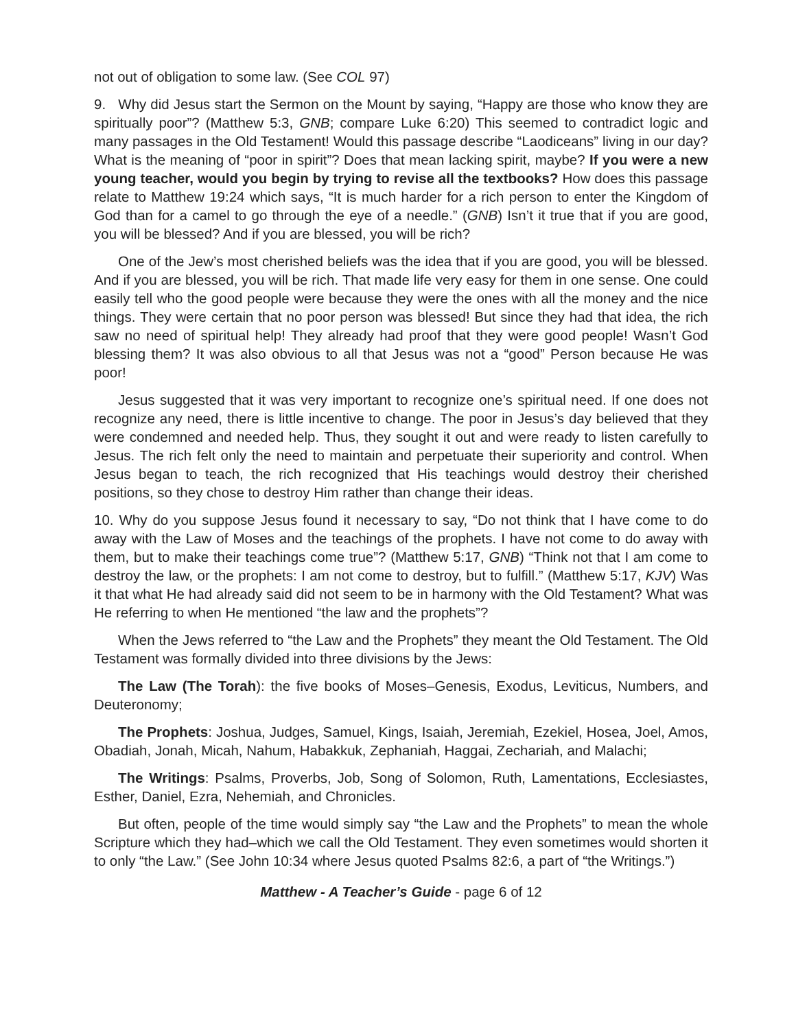not out of obligation to some law. (See COL 97)
9. Why did Jesus start the Sermon on the Mount by saying, “Happy are those who know they are spiritually poor”? (Matthew 5:3, GNB; compare Luke 6:20) This seemed to contradict logic and many passages in the Old Testament! Would this passage describe “Laodiceans” living in our day? What is the meaning of “poor in spirit”? Does that mean lacking spirit, maybe? If you were a new young teacher, would you begin by trying to revise all the textbooks? How does this passage relate to Matthew 19:24 which says, “It is much harder for a rich person to enter the Kingdom of God than for a camel to go through the eye of a needle.” (GNB) Isn’t it true that if you are good, you will be blessed? And if you are blessed, you will be rich?
One of the Jew’s most cherished beliefs was the idea that if you are good, you will be blessed. And if you are blessed, you will be rich. That made life very easy for them in one sense. One could easily tell who the good people were because they were the ones with all the money and the nice things. They were certain that no poor person was blessed! But since they had that idea, the rich saw no need of spiritual help! They already had proof that they were good people! Wasn’t God blessing them? It was also obvious to all that Jesus was not a “good” Person because He was poor!
Jesus suggested that it was very important to recognize one’s spiritual need. If one does not recognize any need, there is little incentive to change. The poor in Jesus’s day believed that they were condemned and needed help. Thus, they sought it out and were ready to listen carefully to Jesus. The rich felt only the need to maintain and perpetuate their superiority and control. When Jesus began to teach, the rich recognized that His teachings would destroy their cherished positions, so they chose to destroy Him rather than change their ideas.
10. Why do you suppose Jesus found it necessary to say, “Do not think that I have come to do away with the Law of Moses and the teachings of the prophets. I have not come to do away with them, but to make their teachings come true”? (Matthew 5:17, GNB) “Think not that I am come to destroy the law, or the prophets: I am not come to destroy, but to fulfill.” (Matthew 5:17, KJV) Was it that what He had already said did not seem to be in harmony with the Old Testament? What was He referring to when He mentioned “the law and the prophets”?
When the Jews referred to “the Law and the Prophets” they meant the Old Testament. The Old Testament was formally divided into three divisions by the Jews:
The Law (The Torah): the five books of Moses–Genesis, Exodus, Leviticus, Numbers, and Deuteronomy;
The Prophets: Joshua, Judges, Samuel, Kings, Isaiah, Jeremiah, Ezekiel, Hosea, Joel, Amos, Obadiah, Jonah, Micah, Nahum, Habakkuk, Zephaniah, Haggai, Zechariah, and Malachi;
The Writings: Psalms, Proverbs, Job, Song of Solomon, Ruth, Lamentations, Ecclesiastes, Esther, Daniel, Ezra, Nehemiah, and Chronicles.
But often, people of the time would simply say “the Law and the Prophets” to mean the whole Scripture which they had–which we call the Old Testament. They even sometimes would shorten it to only “the Law.” (See John 10:34 where Jesus quoted Psalms 82:6, a part of “the Writings.”)
Matthew - A Teacher’s Guide - page 6 of 12